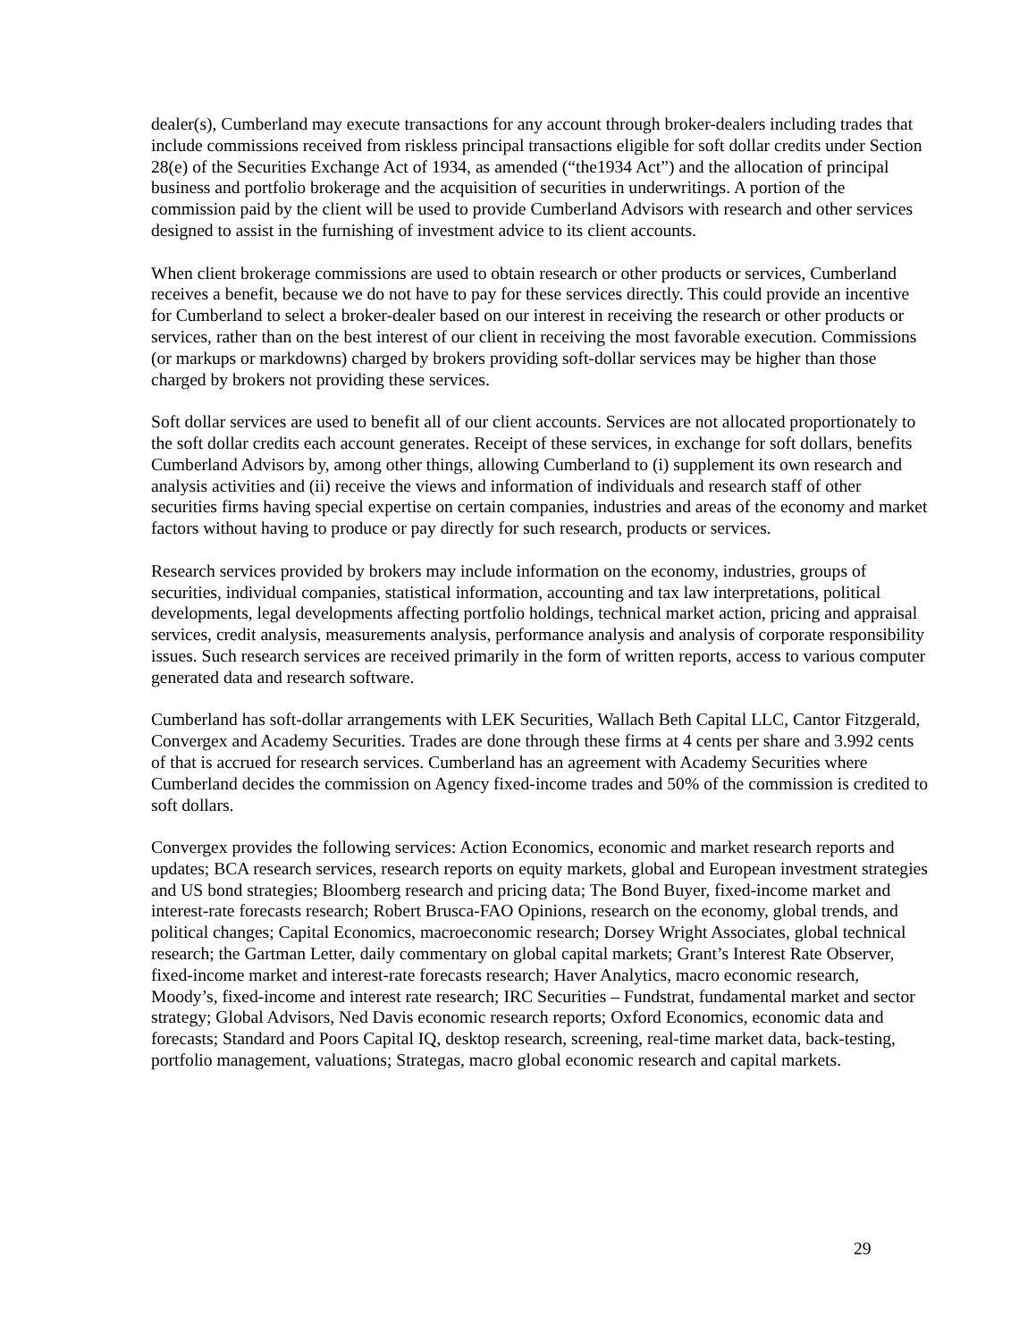dealer(s), Cumberland may execute transactions for any account through broker-dealers including trades that include commissions received from riskless principal transactions eligible for soft dollar credits under Section 28(e) of the Securities Exchange Act of 1934, as amended (“the1934 Act”) and the allocation of principal business and portfolio brokerage and the acquisition of securities in underwritings. A portion of the commission paid by the client will be used to provide Cumberland Advisors with research and other services designed to assist in the furnishing of investment advice to its client accounts.
When client brokerage commissions are used to obtain research or other products or services, Cumberland receives a benefit, because we do not have to pay for these services directly. This could provide an incentive for Cumberland to select a broker-dealer based on our interest in receiving the research or other products or services, rather than on the best interest of our client in receiving the most favorable execution. Commissions (or markups or markdowns) charged by brokers providing soft-dollar services may be higher than those charged by brokers not providing these services.
Soft dollar services are used to benefit all of our client accounts. Services are not allocated proportionately to the soft dollar credits each account generates. Receipt of these services, in exchange for soft dollars, benefits Cumberland Advisors by, among other things, allowing Cumberland to (i) supplement its own research and analysis activities and (ii) receive the views and information of individuals and research staff of other securities firms having special expertise on certain companies, industries and areas of the economy and market factors without having to produce or pay directly for such research, products or services.
Research services provided by brokers may include information on the economy, industries, groups of securities, individual companies, statistical information, accounting and tax law interpretations, political developments, legal developments affecting portfolio holdings, technical market action, pricing and appraisal services, credit analysis, measurements analysis, performance analysis and analysis of corporate responsibility issues. Such research services are received primarily in the form of written reports, access to various computer generated data and research software.
Cumberland has soft-dollar arrangements with LEK Securities, Wallach Beth Capital LLC, Cantor Fitzgerald, Convergex and Academy Securities. Trades are done through these firms at 4 cents per share and 3.992 cents of that is accrued for research services. Cumberland has an agreement with Academy Securities where Cumberland decides the commission on Agency fixed-income trades and 50% of the commission is credited to soft dollars.
Convergex provides the following services: Action Economics, economic and market research reports and updates; BCA research services, research reports on equity markets, global and European investment strategies and US bond strategies; Bloomberg research and pricing data; The Bond Buyer, fixed-income market and interest-rate forecasts research; Robert Brusca-FAO Opinions, research on the economy, global trends, and political changes; Capital Economics, macroeconomic research; Dorsey Wright Associates, global technical research; the Gartman Letter, daily commentary on global capital markets; Grant’s Interest Rate Observer, fixed-income market and interest-rate forecasts research; Haver Analytics, macro economic research, Moody’s, fixed-income and interest rate research; IRC Securities – Fundstrat, fundamental market and sector strategy; Global Advisors, Ned Davis economic research reports; Oxford Economics, economic data and forecasts; Standard and Poors Capital IQ, desktop research, screening, real-time market data, back-testing, portfolio management, valuations; Strategas, macro global economic research and capital markets.
29